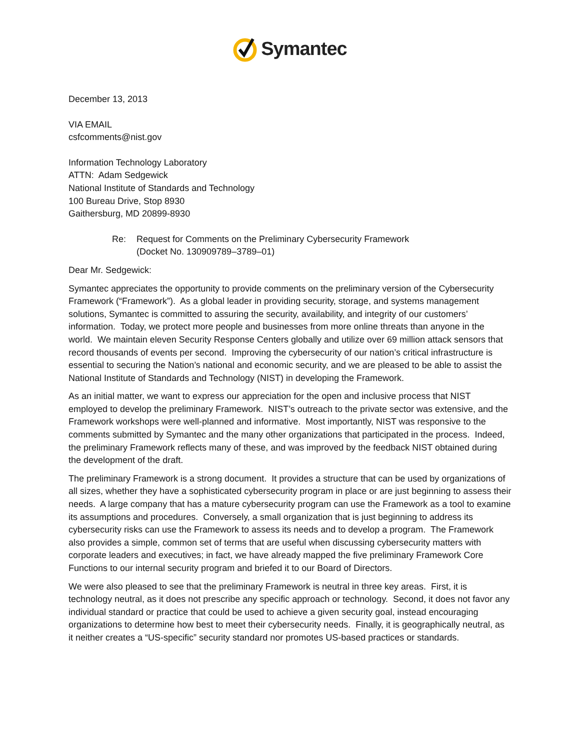Symantec
December 13, 2013
VIA EMAIL
csfcomments@nist.gov
Information Technology Laboratory
ATTN: Adam Sedgewick
National Institute of Standards and Technology
100 Bureau Drive, Stop 8930
Gaithersburg, MD 20899-8930
Re: Request for Comments on the Preliminary Cybersecurity Framework
(Docket No. 130909789–3789–01)
Dear Mr. Sedgewick:
Symantec appreciates the opportunity to provide comments on the preliminary version of the Cybersecurity Framework (“Framework”). As a global leader in providing security, storage, and systems management solutions, Symantec is committed to assuring the security, availability, and integrity of our customers’ information. Today, we protect more people and businesses from more online threats than anyone in the world. We maintain eleven Security Response Centers globally and utilize over 69 million attack sensors that record thousands of events per second. Improving the cybersecurity of our nation’s critical infrastructure is essential to securing the Nation’s national and economic security, and we are pleased to be able to assist the National Institute of Standards and Technology (NIST) in developing the Framework.
As an initial matter, we want to express our appreciation for the open and inclusive process that NIST employed to develop the preliminary Framework. NIST’s outreach to the private sector was extensive, and the Framework workshops were well-planned and informative. Most importantly, NIST was responsive to the comments submitted by Symantec and the many other organizations that participated in the process. Indeed, the preliminary Framework reflects many of these, and was improved by the feedback NIST obtained during the development of the draft.
The preliminary Framework is a strong document. It provides a structure that can be used by organizations of all sizes, whether they have a sophisticated cybersecurity program in place or are just beginning to assess their needs. A large company that has a mature cybersecurity program can use the Framework as a tool to examine its assumptions and procedures. Conversely, a small organization that is just beginning to address its cybersecurity risks can use the Framework to assess its needs and to develop a program. The Framework also provides a simple, common set of terms that are useful when discussing cybersecurity matters with corporate leaders and executives; in fact, we have already mapped the five preliminary Framework Core Functions to our internal security program and briefed it to our Board of Directors.
We were also pleased to see that the preliminary Framework is neutral in three key areas. First, it is technology neutral, as it does not prescribe any specific approach or technology. Second, it does not favor any individual standard or practice that could be used to achieve a given security goal, instead encouraging organizations to determine how best to meet their cybersecurity needs. Finally, it is geographically neutral, as it neither creates a “US-specific” security standard nor promotes US-based practices or standards.